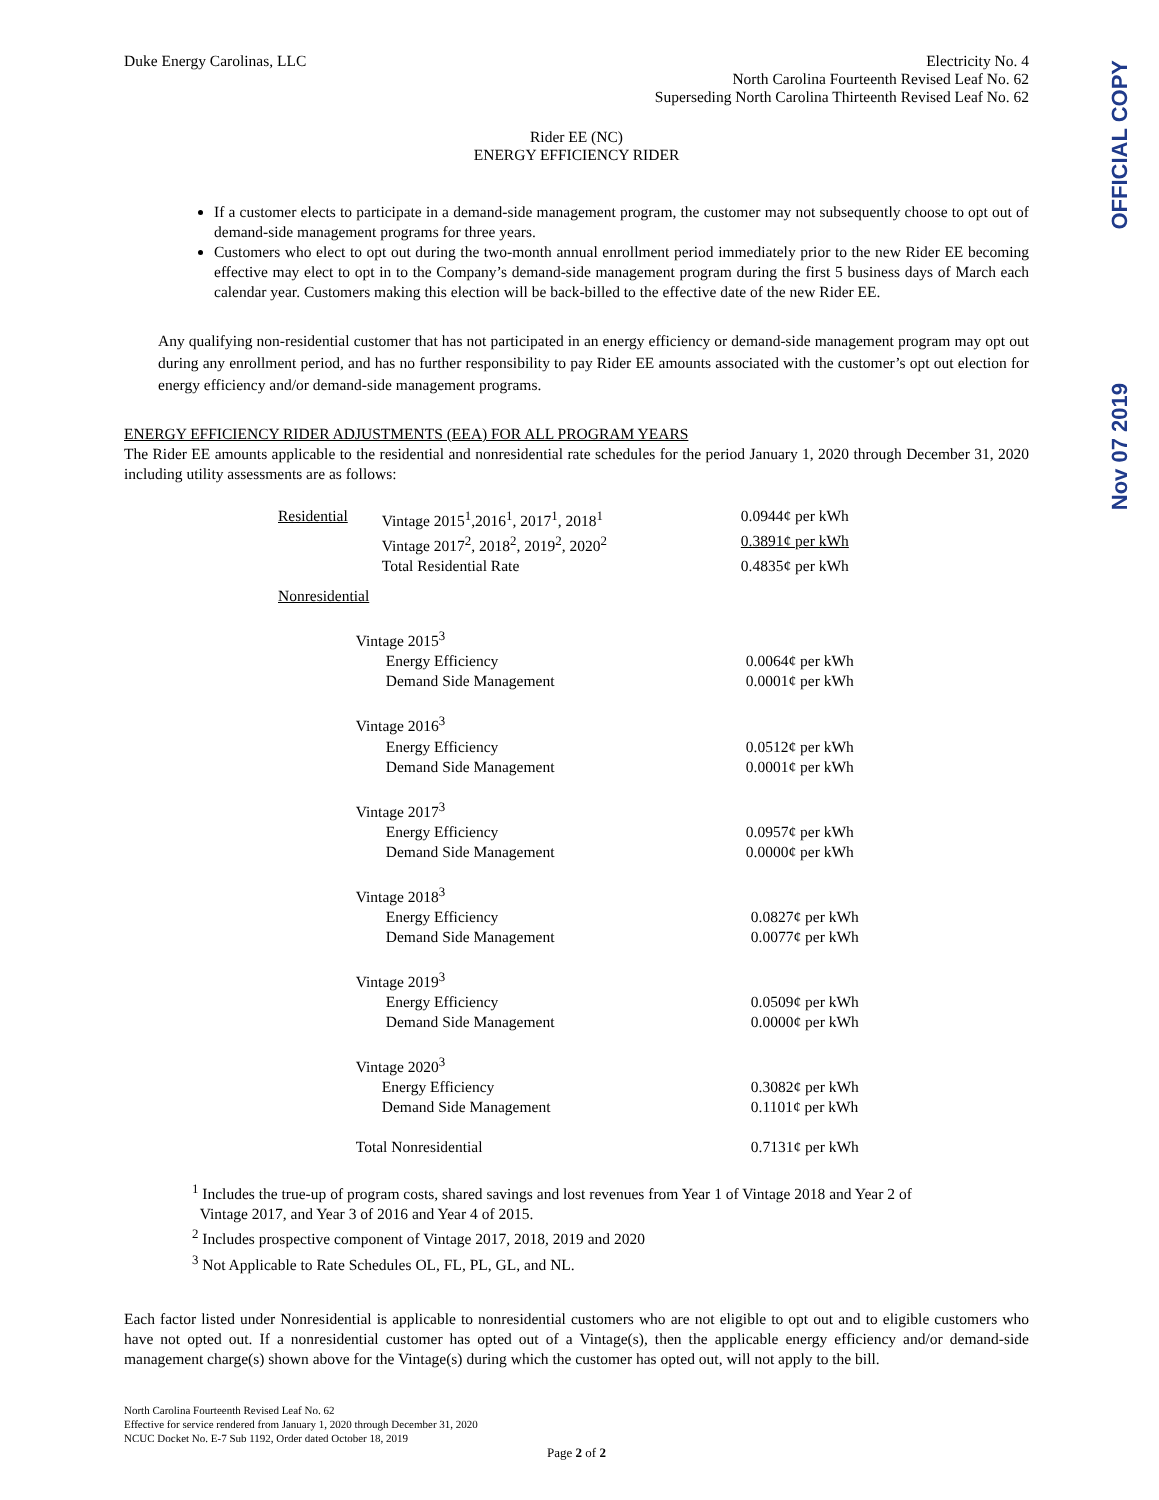OFFICIAL COPY
Nov 07 2019
Duke Energy Carolinas, LLC Electricity No. 4
North Carolina Fourteenth Revised Leaf No. 62
Superseding North Carolina Thirteenth Revised Leaf No. 62
Rider EE (NC)
ENERGY EFFICIENCY RIDER
If a customer elects to participate in a demand-side management program, the customer may not subsequently choose to opt out of demand-side management programs for three years.
Customers who elect to opt out during the two-month annual enrollment period immediately prior to the new Rider EE becoming effective may elect to opt in to the Company’s demand-side management program during the first 5 business days of March each calendar year. Customers making this election will be back-billed to the effective date of the new Rider EE.
Any qualifying non-residential customer that has not participated in an energy efficiency or demand-side management program may opt out during any enrollment period, and has no further responsibility to pay Rider EE amounts associated with the customer’s opt out election for energy efficiency and/or demand-side management programs.
ENERGY EFFICIENCY RIDER ADJUSTMENTS (EEA) FOR ALL PROGRAM YEARS
The Rider EE amounts applicable to the residential and nonresidential rate schedules for the period January 1, 2020 through December 31, 2020 including utility assessments are as follows:
| Residential | Vintage 2015<sup>1</sup>,2016<sup>1</sup>, 2017<sup>1</sup>, 2018<sup>1</sup> | 0.0944¢ per kWh |
| | Vintage 2017<sup>2</sup>, 2018<sup>2</sup>, 2019<sup>2</sup>, 2020<sup>2</sup> | 0.3891¢ per kWh |
| | Total Residential Rate | 0.4835¢ per kWh |
| Nonresidential | | |
| | Vintage 2015<sup>3</sup> | |
| | Energy Efficiency | 0.0064¢ per kWh |
| | Demand Side Management | 0.0001¢ per kWh |
| | Vintage 2016<sup>3</sup> | |
| | Energy Efficiency | 0.0512¢ per kWh |
| | Demand Side Management | 0.0001¢ per kWh |
| | Vintage 2017<sup>3</sup> | |
| | Energy Efficiency | 0.0957¢ per kWh |
| | Demand Side Management | 0.0000¢ per kWh |
| | Vintage 2018<sup>3</sup> | |
| | Energy Efficiency | 0.0827¢ per kWh |
| | Demand Side Management | 0.0077¢ per kWh |
| | Vintage 2019<sup>3</sup> | |
| | Energy Efficiency | 0.0509¢ per kWh |
| | Demand Side Management | 0.0000¢ per kWh |
| | Vintage 2020<sup>3</sup> | |
| | Energy Efficiency | 0.3082¢ per kWh |
| | Demand Side Management | 0.1101¢ per kWh |
| | Total Nonresidential | 0.7131¢ per kWh |
<sup>1</sup> Includes the true-up of program costs, shared savings and lost revenues from Year 1 of Vintage 2018 and Year 2 of
Vintage 2017, and Year 3 of 2016 and Year 4 of 2015.
<sup>2</sup> Includes prospective component of Vintage 2017, 2018, 2019 and 2020
<sup>3</sup> Not Applicable to Rate Schedules OL, FL, PL, GL, and NL.
Each factor listed under Nonresidential is applicable to nonresidential customers who are not eligible to opt out and to eligible customers who have not opted out. If a nonresidential customer has opted out of a Vintage(s), then the applicable energy efficiency and/or demand-side management charge(s) shown above for the Vintage(s) during which the customer has opted out, will not apply to the bill.
North Carolina Fourteenth Revised Leaf No. 62
Effective for service rendered from January 1, 2020 through December 31, 2020
NCUC Docket No. E-7 Sub 1192, Order dated October 18, 2019
Page 2 of 2